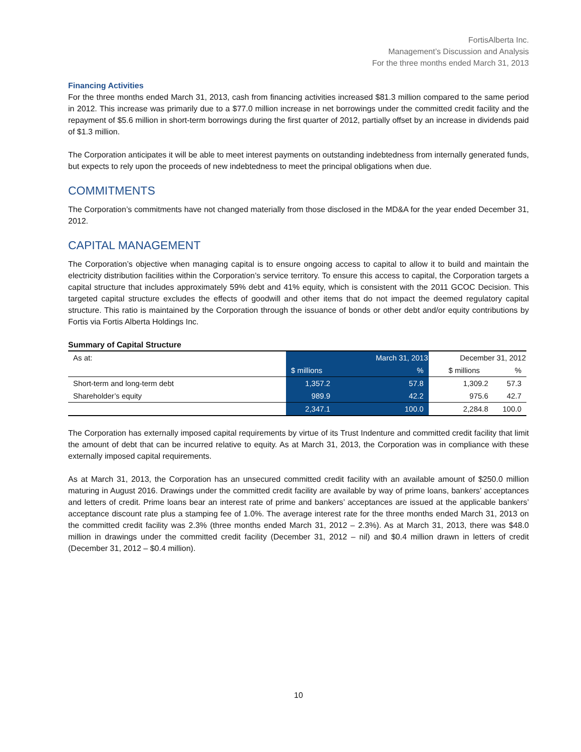FortisAlberta Inc.
Management’s Discussion and Analysis
For the three months ended March 31, 2013
Financing Activities
For the three months ended March 31, 2013, cash from financing activities increased $81.3 million compared to the same period in 2012. This increase was primarily due to a $77.0 million increase in net borrowings under the committed credit facility and the repayment of $5.6 million in short-term borrowings during the first quarter of 2012, partially offset by an increase in dividends paid of $1.3 million.
The Corporation anticipates it will be able to meet interest payments on outstanding indebtedness from internally generated funds, but expects to rely upon the proceeds of new indebtedness to meet the principal obligations when due.
COMMITMENTS
The Corporation’s commitments have not changed materially from those disclosed in the MD&A for the year ended December 31, 2012.
CAPITAL MANAGEMENT
The Corporation’s objective when managing capital is to ensure ongoing access to capital to allow it to build and maintain the electricity distribution facilities within the Corporation’s service territory. To ensure this access to capital, the Corporation targets a capital structure that includes approximately 59% debt and 41% equity, which is consistent with the 2011 GCOC Decision. This targeted capital structure excludes the effects of goodwill and other items that do not impact the deemed regulatory capital structure. This ratio is maintained by the Corporation through the issuance of bonds or other debt and/or equity contributions by Fortis via Fortis Alberta Holdings Inc.
Summary of Capital Structure
| As at: | March 31, 2013 | | December 31, 2012 | |
| | $ millions | % | $ millions | % |
| Short-term and long-term debt | 1,357.2 | 57.8 | 1,309.2 | 57.3 |
| Shareholder’s equity | 989.9 | 42.2 | 975.6 | 42.7 |
| | 2,347.1 | 100.0 | 2,284.8 | 100.0 |
The Corporation has externally imposed capital requirements by virtue of its Trust Indenture and committed credit facility that limit the amount of debt that can be incurred relative to equity. As at March 31, 2013, the Corporation was in compliance with these externally imposed capital requirements.
As at March 31, 2013, the Corporation has an unsecured committed credit facility with an available amount of $250.0 million maturing in August 2016. Drawings under the committed credit facility are available by way of prime loans, bankers’ acceptances and letters of credit. Prime loans bear an interest rate of prime and bankers’ acceptances are issued at the applicable bankers’ acceptance discount rate plus a stamping fee of 1.0%. The average interest rate for the three months ended March 31, 2013 on the committed credit facility was 2.3% (three months ended March 31, 2012 – 2.3%). As at March 31, 2013, there was $48.0 million in drawings under the committed credit facility (December 31, 2012 – nil) and $0.4 million drawn in letters of credit (December 31, 2012 – $0.4 million).
10